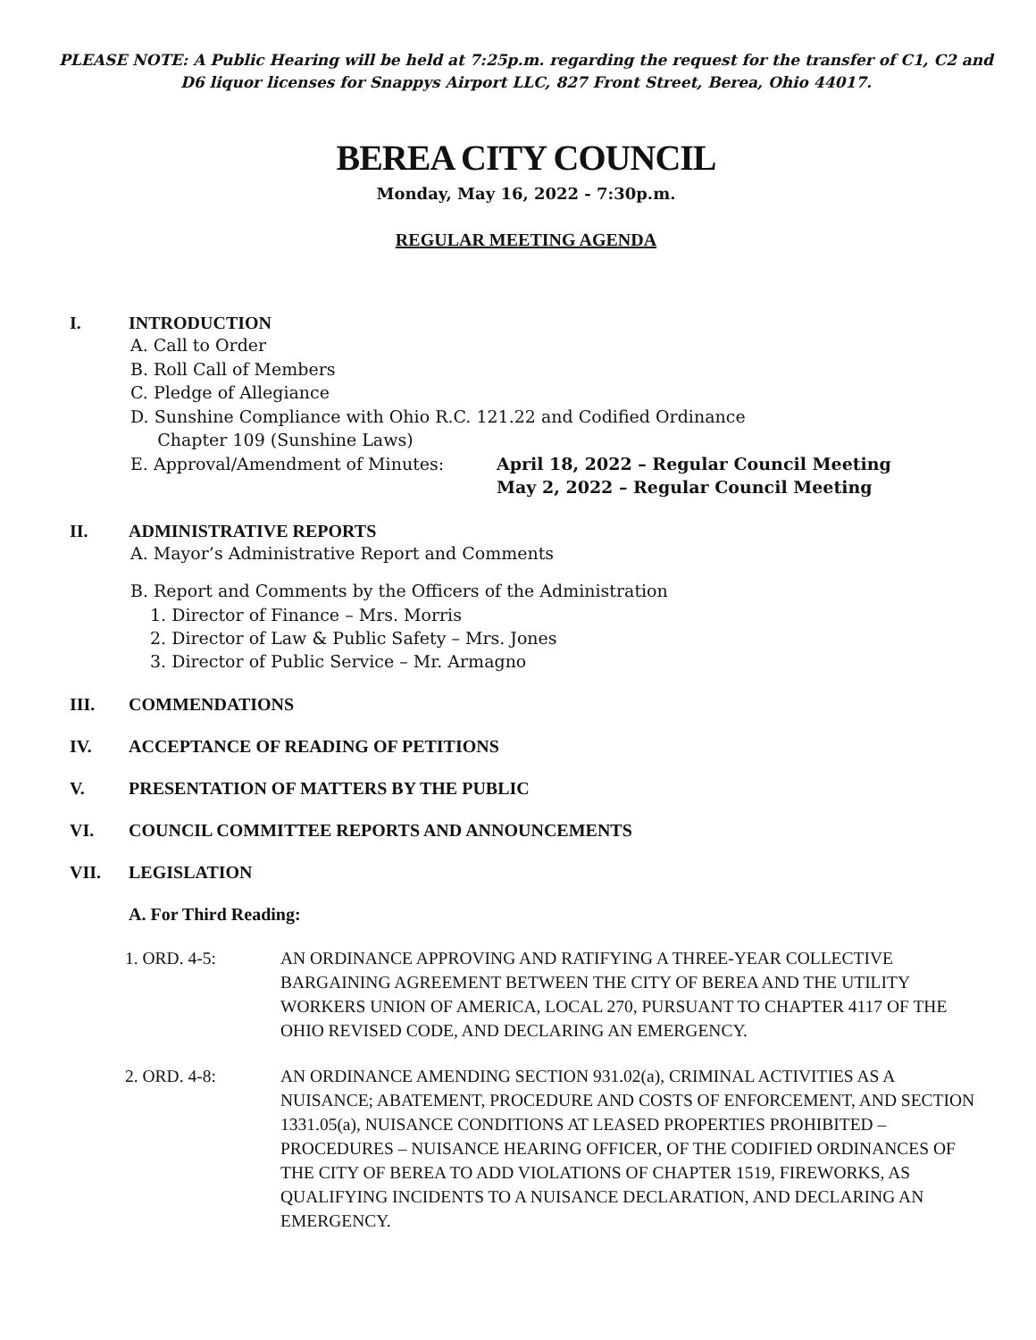PLEASE NOTE: A Public Hearing will be held at 7:25p.m. regarding the request for the transfer of C1, C2 and D6 liquor licenses for Snappys Airport LLC, 827 Front Street, Berea, Ohio 44017.
BEREA CITY COUNCIL
Monday, May 16, 2022 - 7:30p.m.
REGULAR MEETING AGENDA
I. INTRODUCTION
A. Call to Order
B. Roll Call of Members
C. Pledge of Allegiance
D. Sunshine Compliance with Ohio R.C. 121.22 and Codified Ordinance
Chapter 109 (Sunshine Laws)
E. Approval/Amendment of Minutes: April 18, 2022 – Regular Council Meeting
May 2, 2022 – Regular Council Meeting
II. ADMINISTRATIVE REPORTS
A. Mayor’s Administrative Report and Comments
B. Report and Comments by the Officers of the Administration
1. Director of Finance – Mrs. Morris
2. Director of Law & Public Safety – Mrs. Jones
3. Director of Public Service – Mr. Armagno
III. COMMENDATIONS
IV. ACCEPTANCE OF READING OF PETITIONS
V. PRESENTATION OF MATTERS BY THE PUBLIC
VI. COUNCIL COMMITTEE REPORTS AND ANNOUNCEMENTS
VII. LEGISLATION
A. For Third Reading:
1. ORD. 4-5: AN ORDINANCE APPROVING AND RATIFYING A THREE-YEAR COLLECTIVE BARGAINING AGREEMENT BETWEEN THE CITY OF BEREA AND THE UTILITY WORKERS UNION OF AMERICA, LOCAL 270, PURSUANT TO CHAPTER 4117 OF THE OHIO REVISED CODE, AND DECLARING AN EMERGENCY.
2. ORD. 4-8: AN ORDINANCE AMENDING SECTION 931.02(a), CRIMINAL ACTIVITIES AS A NUISANCE; ABATEMENT, PROCEDURE AND COSTS OF ENFORCEMENT, AND SECTION 1331.05(a), NUISANCE CONDITIONS AT LEASED PROPERTIES PROHIBITED – PROCEDURES – NUISANCE HEARING OFFICER, OF THE CODIFIED ORDINANCES OF THE CITY OF BEREA TO ADD VIOLATIONS OF CHAPTER 1519, FIREWORKS, AS QUALIFYING INCIDENTS TO A NUISANCE DECLARATION, AND DECLARING AN EMERGENCY.